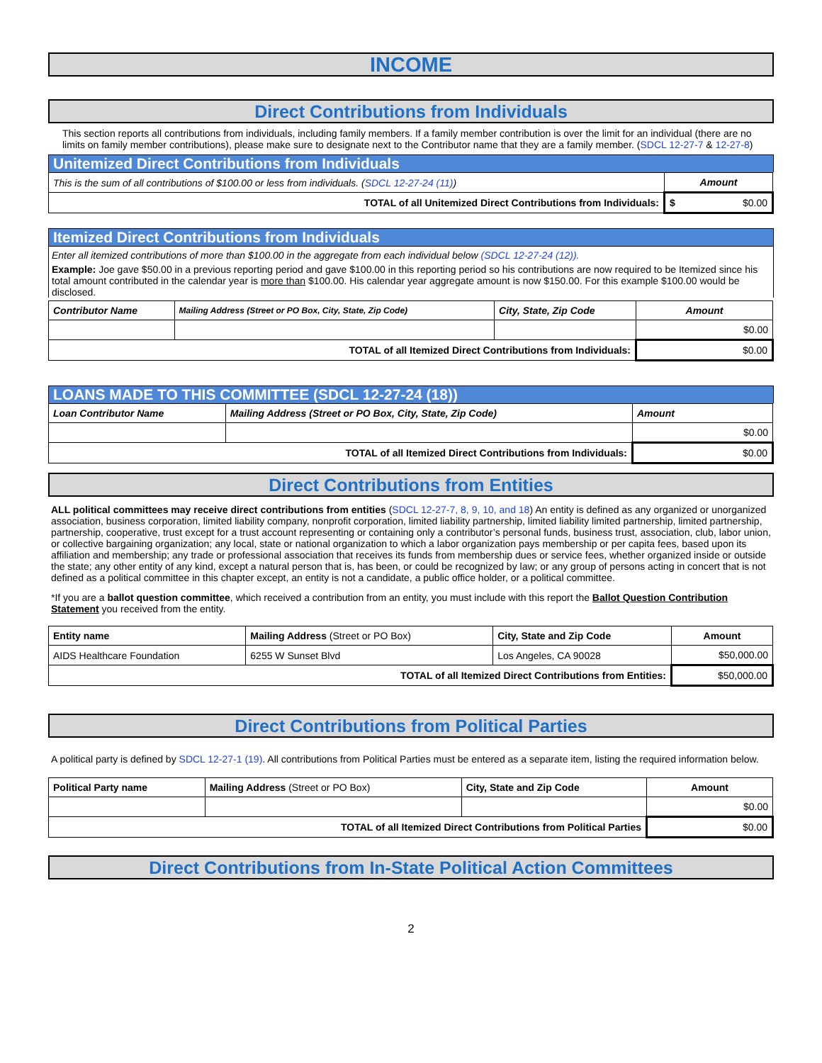INCOME
Direct Contributions from Individuals
This section reports all contributions from individuals, including family members. If a family member contribution is over the limit for an individual (there are no limits on family member contributions), please make sure to designate next to the Contributor name that they are a family member. (SDCL 12-27-7 & 12-27-8)
Unitemized Direct Contributions from Individuals
| This is the sum of all contributions of $100.00 or less from individuals. ( SDCL 12-27-24 (11) ) | Amount |
| TOTAL of all Unitemized Direct Contributions from Individuals: | $ $0.00 |
Itemized Direct Contributions from Individuals
Enter all itemized contributions of more than $100.00 in the aggregate from each individual below (SDCL 12-27-24 (12)).
Example: Joe gave $50.00 in a previous reporting period and gave $100.00 in this reporting period so his contributions are now required to be Itemized since his total amount contributed in the calendar year is more than $100.00. His calendar year aggregate amount is now $150.00. For this example $100.00 would be disclosed.
| Contributor Name | Mailing Address (Street or PO Box, City, State, Zip Code) | City, State, Zip Code | Amount |
| --- | --- | --- | --- |
| | | | $0.00 |
| TOTAL of all Itemized Direct Contributions from Individuals: | | | $0.00 |
LOANS MADE TO THIS COMMITTEE (SDCL 12-27-24 (18))
| Loan Contributor Name | Mailing Address (Street or PO Box, City, State, Zip Code) | Amount |
| --- | --- | --- |
| | | $0.00 |
| TOTAL of all Itemized Direct Contributions from Individuals: | | $0.00 |
Direct Contributions from Entities
ALL political committees may receive direct contributions from entities (SDCL 12-27-7, 8, 9, 10, and 18) An entity is defined as any organized or unorganized association, business corporation, limited liability company, nonprofit corporation, limited liability partnership, limited liability limited partnership, limited partnership, partnership, cooperative, trust except for a trust account representing or containing only a contributor’s personal funds, business trust, association, club, labor union, or collective bargaining organization; any local, state or national organization to which a labor organization pays membership or per capita fees, based upon its affiliation and membership; any trade or professional association that receives its funds from membership dues or service fees, whether organized inside or outside the state; any other entity of any kind, except a natural person that is, has been, or could be recognized by law; or any group of persons acting in concert that is not defined as a political committee in this chapter except, an entity is not a candidate, a public office holder, or a political committee.
*If you are a ballot question committee, which received a contribution from an entity, you must include with this report the Ballot Question Contribution Statement you received from the entity.
| Entity name | Mailing Address (Street or PO Box) | City, State and Zip Code | Amount |
| AIDS Healthcare Foundation | 6255 W Sunset Blvd | Los Angeles, CA 90028 | $50,000.00 |
| TOTAL of all Itemized Direct Contributions from Entities: | | | $50,000.00 |
Direct Contributions from Political Parties
A political party is defined by SDCL 12-27-1 (19). All contributions from Political Parties must be entered as a separate item, listing the required information below.
| Political Party name | Mailing Address (Street or PO Box) | City, State and Zip Code | Amount |
| | | | $0.00 |
| TOTAL of all Itemized Direct Contributions from Political Parties | | | $0.00 |
Direct Contributions from In-State Political Action Committees
2